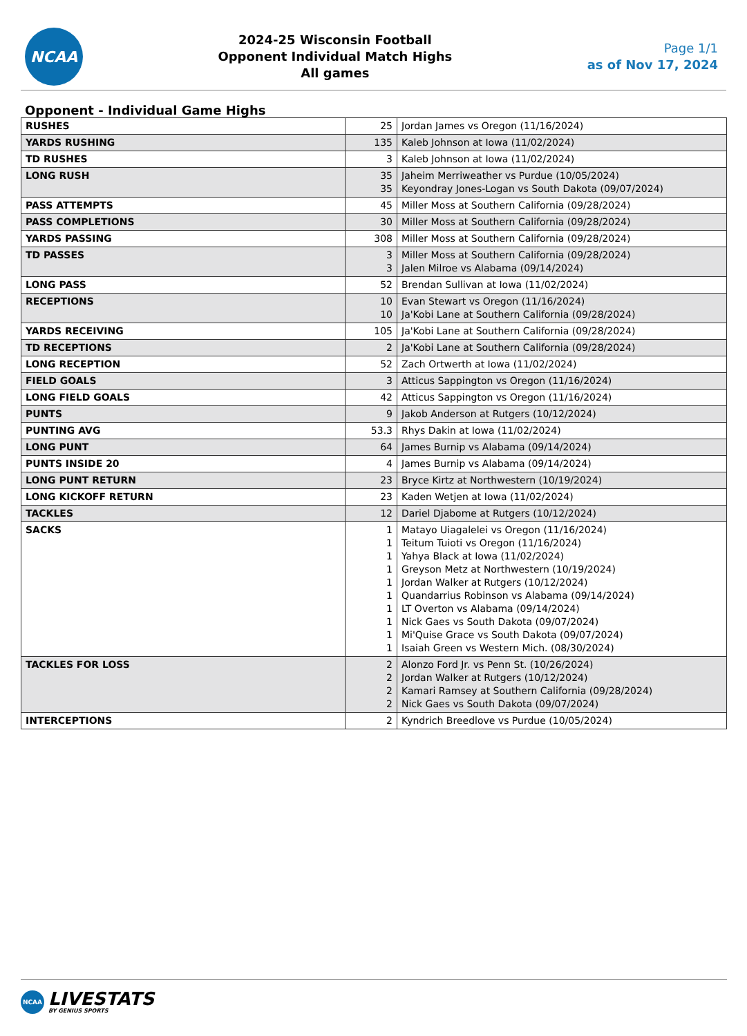NCAA
2024-25 Wisconsin Football
Opponent Individual Match Highs
All games
Page 1/1
as of Nov 17, 2024
Opponent - Individual Game Highs
| RUSHES | 25 | Jordan James vs Oregon (11/16/2024) |
| YARDS RUSHING | 135 | Kaleb Johnson at Iowa (11/02/2024) |
| TD RUSHES | 3 | Kaleb Johnson at Iowa (11/02/2024) |
| LONG RUSH | 35 35 | Jaheim Merriweather vs Purdue (10/05/2024) Keyondray Jones-Logan vs South Dakota (09/07/2024) |
| PASS ATTEMPTS | 45 | Miller Moss at Southern California (09/28/2024) |
| PASS COMPLETIONS | 30 | Miller Moss at Southern California (09/28/2024) |
| YARDS PASSING | 308 | Miller Moss at Southern California (09/28/2024) |
| TD PASSES | 3 3 | Miller Moss at Southern California (09/28/2024) Jalen Milroe vs Alabama (09/14/2024) |
| LONG PASS | 52 | Brendan Sullivan at Iowa (11/02/2024) |
| RECEPTIONS | 10 10 | Evan Stewart vs Oregon (11/16/2024) Ja'Kobi Lane at Southern California (09/28/2024) |
| YARDS RECEIVING | 105 | Ja'Kobi Lane at Southern California (09/28/2024) |
| TD RECEPTIONS | 2 | Ja'Kobi Lane at Southern California (09/28/2024) |
| LONG RECEPTION | 52 | Zach Ortwerth at Iowa (11/02/2024) |
| FIELD GOALS | 3 | Atticus Sappington vs Oregon (11/16/2024) |
| LONG FIELD GOALS | 42 | Atticus Sappington vs Oregon (11/16/2024) |
| PUNTS | 9 | Jakob Anderson at Rutgers (10/12/2024) |
| PUNTING AVG | 53.3 | Rhys Dakin at Iowa (11/02/2024) |
| LONG PUNT | 64 | James Burnip vs Alabama (09/14/2024) |
| PUNTS INSIDE 20 | 4 | James Burnip vs Alabama (09/14/2024) |
| LONG PUNT RETURN | 23 | Bryce Kirtz at Northwestern (10/19/2024) |
| LONG KICKOFF RETURN | 23 | Kaden Wetjen at Iowa (11/02/2024) |
| TACKLES | 12 | Dariel Djabome at Rutgers (10/12/2024) |
| SACKS | 1 1 1 1 1 1 1 1 1 1 | Matayo Uiagalelei vs Oregon (11/16/2024) Teitum Tuioti vs Oregon (11/16/2024) Yahya Black at Iowa (11/02/2024) Greyson Metz at Northwestern (10/19/2024) Jordan Walker at Rutgers (10/12/2024) Quandarrius Robinson vs Alabama (09/14/2024) LT Overton vs Alabama (09/14/2024) Nick Gaes vs South Dakota (09/07/2024) Mi'Quise Grace vs South Dakota (09/07/2024) Isaiah Green vs Western Mich. (08/30/2024) |
| TACKLES FOR LOSS | 2 2 2 2 | Alonzo Ford Jr. vs Penn St. (10/26/2024) Jordan Walker at Rutgers (10/12/2024) Kamari Ramsey at Southern California (09/28/2024) Nick Gaes vs South Dakota (09/07/2024) |
| INTERCEPTIONS | 2 | Kyndrich Breedlove vs Purdue (10/05/2024) |
NCAA
LIVESTATS
BY GENIUS SPORTS